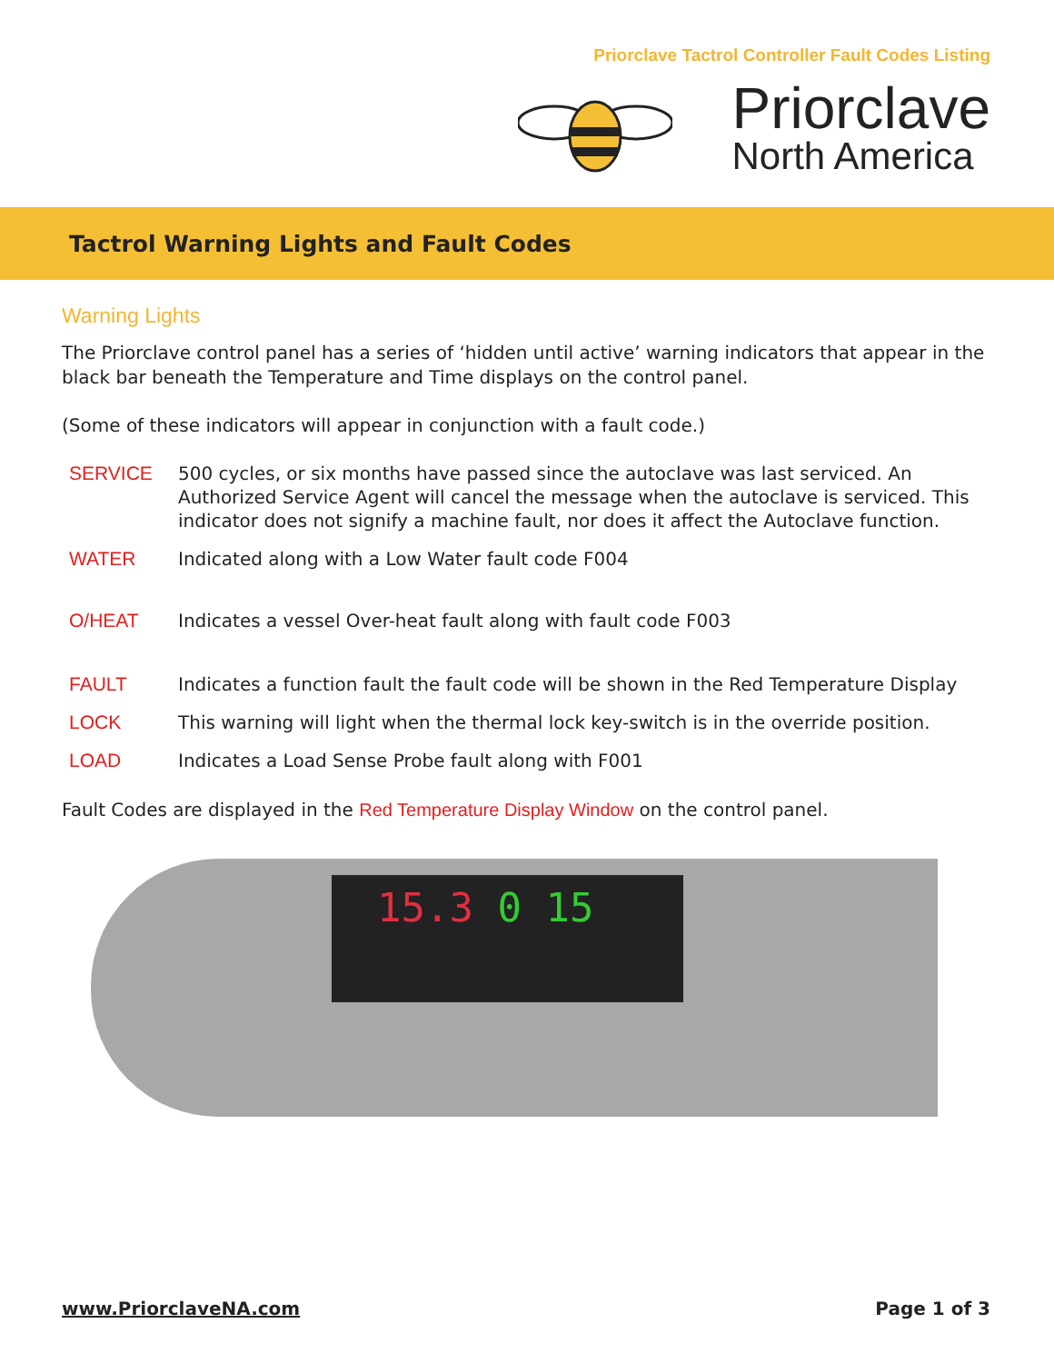Priorclave Tactrol Controller Fault Codes Listing
Priorclave
North America
Tactrol Warning Lights and Fault Codes
Warning Lights
The Priorclave control panel has a series of ‘hidden until active’ warning indicators that appear in the black bar beneath the Temperature and Time displays on the control panel.
(Some of these indicators will appear in conjunction with a fault code.)
SERVICE 500 cycles, or six months have passed since the autoclave was last serviced. An Authorized Service Agent will cancel the message when the autoclave is serviced. This indicator does not signify a machine fault, nor does it affect the Autoclave function.
WATER Indicated along with a Low Water fault code F004
O/HEAT Indicates a vessel Over-heat fault along with fault code F003
FAULT Indicates a function fault the fault code will be shown in the Red Temperature Display
LOCK This warning will light when the thermal lock key-switch is in the override position.
LOAD Indicates a Load Sense Probe fault along with F001
Fault Codes are displayed in the Red Temperature Display Window on the control panel.
15.3 0 15
www.PriorclaveNA.com Page 1 of 3